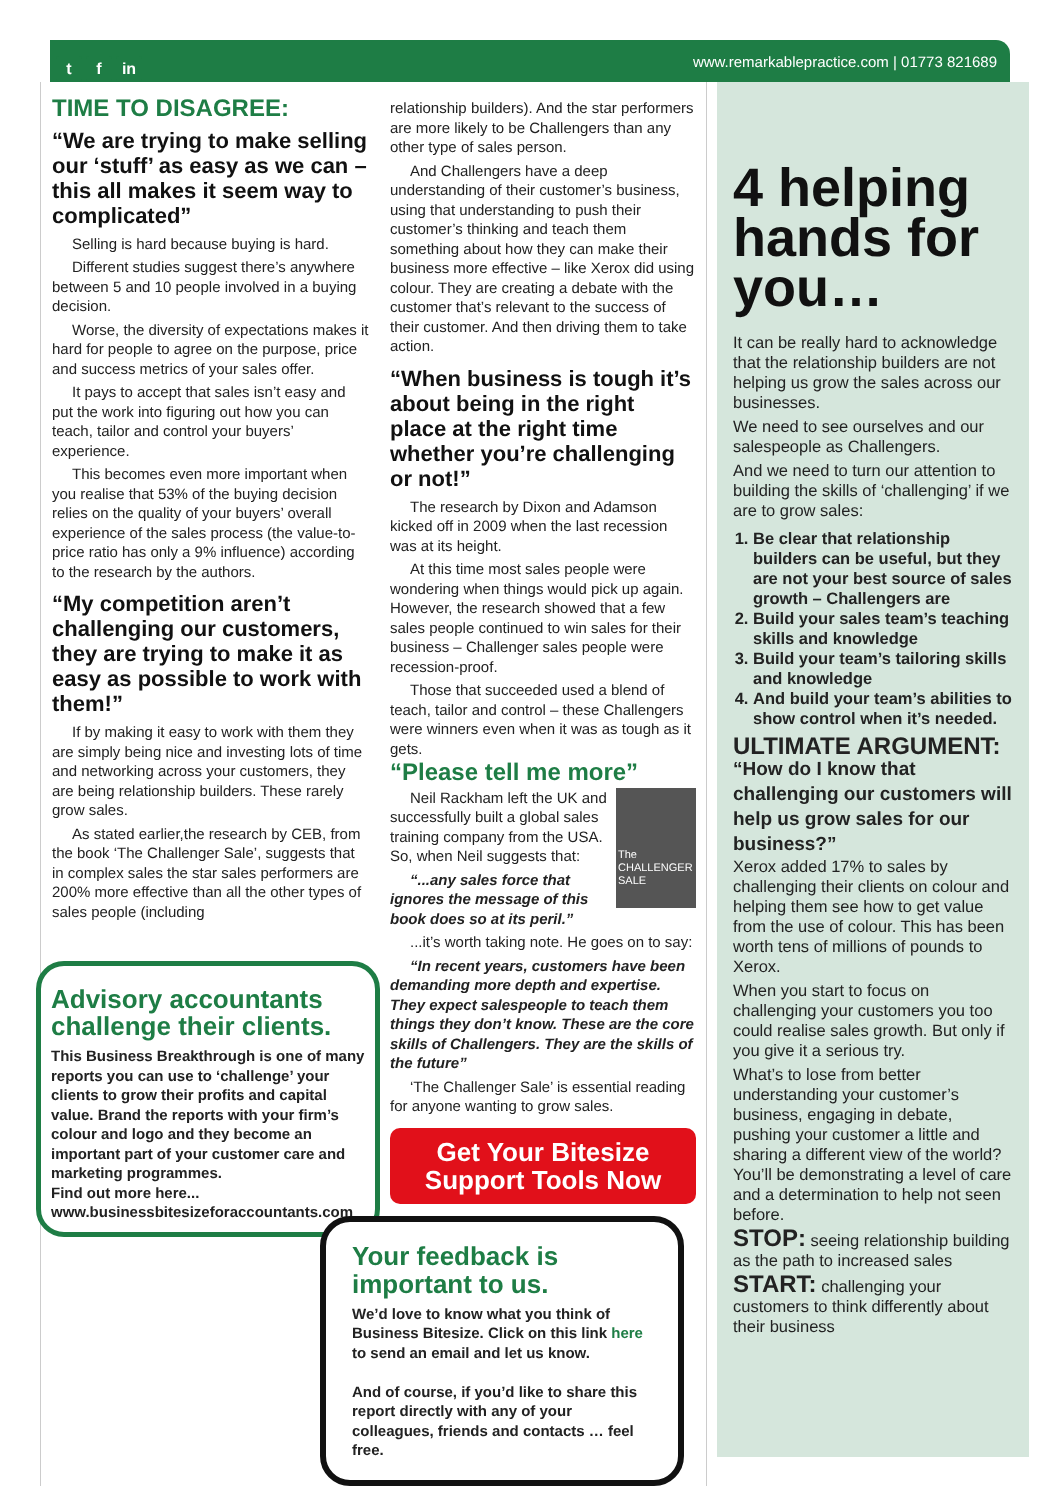t f in
www.remarkablepractice.com | 01773 821689
TIME TO DISAGREE:
“We are trying to make selling our ‘stuff’ as easy as we can – this all makes it seem way to complicated”
Selling is hard because buying is hard.
Different studies suggest there’s anywhere between 5 and 10 people involved in a buying decision.
Worse, the diversity of expectations makes it hard for people to agree on the purpose, price and success metrics of your sales offer.
It pays to accept that sales isn’t easy and put the work into figuring out how you can teach, tailor and control your buyers’ experience.
This becomes even more important when you realise that 53% of the buying decision relies on the quality of your buyers’ overall experience of the sales process (the value-to-price ratio has only a 9% influence) according to the research by the authors.
“My competition aren’t challenging our customers, they are trying to make it as easy as possible to work with them!”
If by making it easy to work with them they are simply being nice and investing lots of time and networking across your customers, they are being relationship builders. These rarely grow sales.
As stated earlier,the research by CEB, from the book ‘The Challenger Sale’, suggests that in complex sales the star sales performers are 200% more effective than all the other types of sales people (including
Advisory accountants challenge their clients.
This Business Breakthrough is one of many reports you can use to ‘challenge’ your clients to grow their profits and capital value. Brand the reports with your firm’s colour and logo and they become an important part of your customer care and marketing programmes.
Find out more here...
www.businessbitesizeforaccountants.com
relationship builders). And the star performers are more likely to be Challengers than any other type of sales person.
And Challengers have a deep understanding of their customer’s business, using that understanding to push their customer’s thinking and teach them something about how they can make their business more effective – like Xerox did using colour. They are creating a debate with the customer that’s relevant to the success of their customer. And then driving them to take action.
“When business is tough it’s about being in the right place at the right time whether you’re challenging or not!”
The research by Dixon and Adamson kicked off in 2009 when the last recession was at its height.
At this time most sales people were wondering when things would pick up again. However, the research showed that a few sales people continued to win sales for their business – Challenger sales people were recession-proof.
Those that succeeded used a blend of teach, tailor and control – these Challengers were winners even when it was as tough as it gets.
“Please tell me more”
The CHALLENGER SALE
Neil Rackham left the UK and successfully built a global sales training company from the USA. So, when Neil suggests that:
“...any sales force that ignores the message of this book does so at its peril.”
...it’s worth taking note. He goes on to say:
“In recent years, customers have been demanding more depth and expertise. They expect salespeople to teach them things they don’t know. These are the core skills of Challengers. They are the skills of the future”
‘The Challenger Sale’ is essential reading for anyone wanting to grow sales.
Get Your Bitesize Support Tools Now
Your feedback is important to us.
We’d love to know what you think of Business Bitesize. Click on this link here to send an email and let us know.
And of course, if you’d like to share this report directly with any of your colleagues, friends and contacts … feel free.
4 helping hands for you…
It can be really hard to acknowledge that the relationship builders are not helping us grow the sales across our businesses.
We need to see ourselves and our salespeople as Challengers.
And we need to turn our attention to building the skills of ‘challenging’ if we are to grow sales:
1. Be clear that relationship builders can be useful, but they are not your best source of sales growth – Challengers are
2. Build your sales team’s teaching skills and knowledge
3. Build your team’s tailoring skills and knowledge
4. And build your team’s abilities to show control when it’s needed.
ULTIMATE ARGUMENT:
“How do I know that challenging our customers will help us grow sales for our business?”
Xerox added 17% to sales by challenging their clients on colour and helping them see how to get value from the use of colour. This has been worth tens of millions of pounds to Xerox.
When you start to focus on challenging your customers you too could realise sales growth. But only if you give it a serious try.
What’s to lose from better understanding your customer’s business, engaging in debate, pushing your customer a little and sharing a different view of the world? You’ll be demonstrating a level of care and a determination to help not seen before.
STOP: seeing relationship building as the path to increased sales
START: challenging your customers to think differently about their business